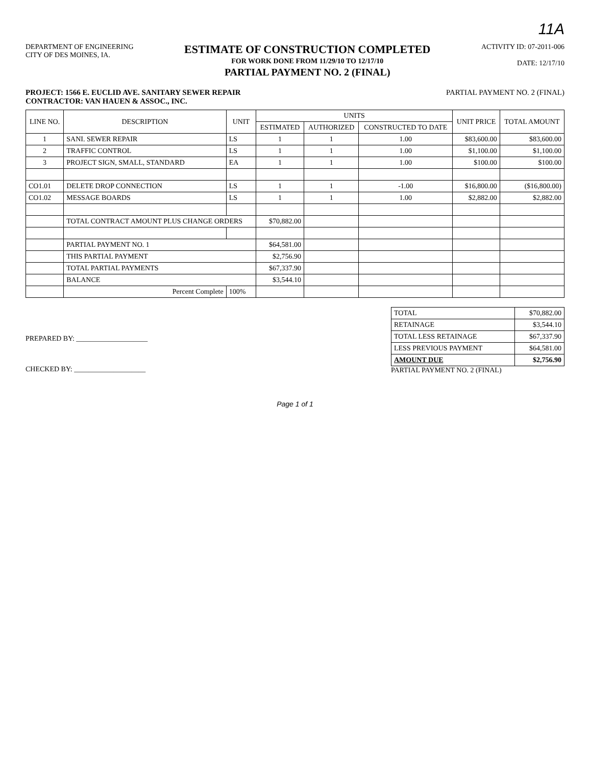11A
DEPARTMENT OF ENGINEERING
CITY OF DES MOINES, IA.
ESTIMATE OF CONSTRUCTION COMPLETED
FOR WORK DONE FROM 11/29/10 TO 12/17/10
PARTIAL PAYMENT NO. 2 (FINAL)
ACTIVITY ID: 07-2011-006
DATE: 12/17/10
PROJECT: 1566 E. EUCLID AVE. SANITARY SEWER REPAIR
CONTRACTOR: VAN HAUEN & ASSOC., INC.
PARTIAL PAYMENT NO. 2 (FINAL)
| LINE NO. | DESCRIPTION | UNIT | UNITS | | | UNIT PRICE | TOTAL AMOUNT |
| --- | --- | --- | --- | --- | --- | --- | --- |
| | | | ESTIMATED | AUTHORIZED | CONSTRUCTED TO DATE | | |
| 1 | SANI. SEWER REPAIR | LS | 1 | 1 | 1.00 | $83,600.00 | $83,600.00 |
| 2 | TRAFFIC CONTROL | LS | 1 | 1 | 1.00 | $1,100.00 | $1,100.00 |
| 3 | PROJECT SIGN, SMALL, STANDARD | EA | 1 | 1 | 1.00 | $100.00 | $100.00 |
| CO1.01 | DELETE DROP CONNECTION | LS | 1 | 1 | -1.00 | $16,800.00 | ($16,800.00) |
| CO1.02 | MESSAGE BOARDS | LS | 1 | 1 | 1.00 | $2,882.00 | $2,882.00 |
| | TOTAL CONTRACT AMOUNT PLUS CHANGE ORDERS | | $70,882.00 | | | | |
| | PARTIAL PAYMENT NO. 1 | | $64,581.00 | | | | |
| | THIS PARTIAL PAYMENT | | $2,756.90 | | | | |
| | TOTAL PARTIAL PAYMENTS | | $67,337.90 | | | | |
| | BALANCE | | $3,544.10 | | | | |
| | Percent Complete | 100% | | | | | |
PREPARED BY: ____________________
CHECKED BY: ____________________
| TOTAL | $70,882.00 |
| RETAINAGE | $3,544.10 |
| TOTAL LESS RETAINAGE | $67,337.90 |
| LESS PREVIOUS PAYMENT | $64,581.00 |
| AMOUNT DUE | $2,756.90 |
PARTIAL PAYMENT NO. 2 (FINAL)
Page 1 of 1